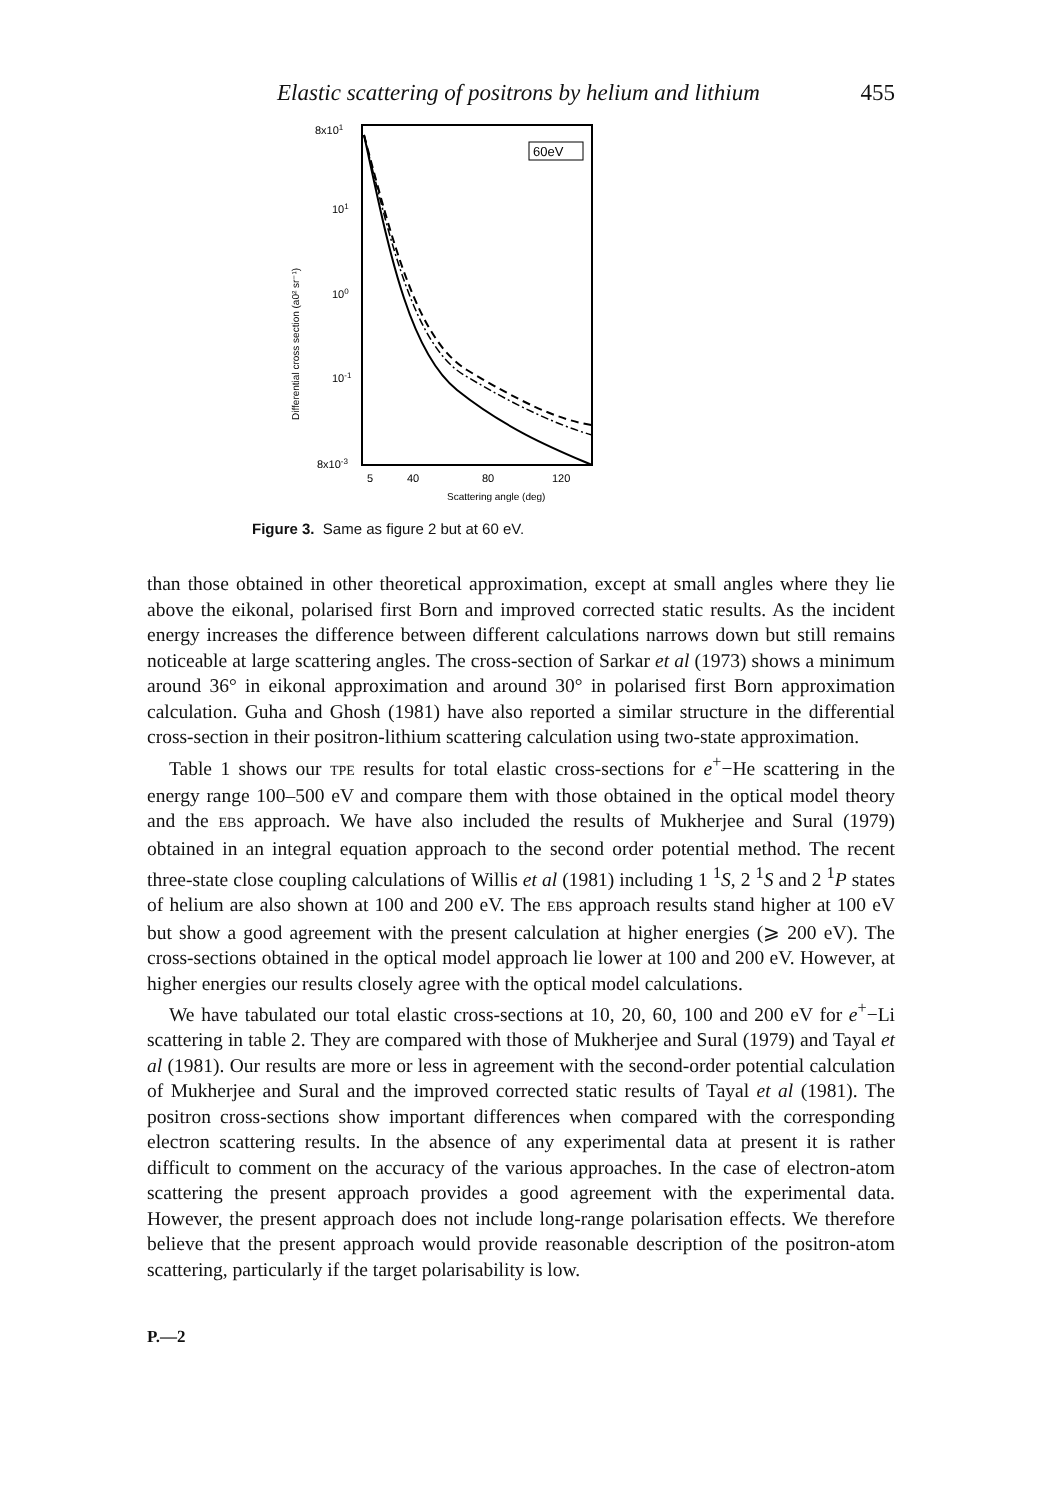Elastic scattering of positrons by helium and lithium 455
60eV
8x101
101
100
10-1
8x10-3
Differential cross section (a0² sr⁻¹)
5
40
80
120
Scattering angle (deg)
Figure 3. Same as figure 2 but at 60 eV.
than those obtained in other theoretical approximation, except at small angles where they lie above the eikonal, polarised first Born and improved corrected static results. As the incident energy increases the difference between different calculations narrows down but still remains noticeable at large scattering angles. The cross-section of Sarkar et al (1973) shows a minimum around 36° in eikonal approximation and around 30° in polarised first Born approximation calculation. Guha and Ghosh (1981) have also reported a similar structure in the differential cross-section in their positron-lithium scattering calculation using two-state approximation.
Table 1 shows our TPE results for total elastic cross-sections for e<sup>+</sup>−He scattering in the energy range 100–500 eV and compare them with those obtained in the optical model theory and the EBS approach. We have also included the results of Mukherjee and Sural (1979) obtained in an integral equation approach to the second order potential method. The recent three-state close coupling calculations of Willis et al (1981) including 1 <sup>1</sup>S, 2 <sup>1</sup>S and 2 <sup>1</sup>P states of helium are also shown at 100 and 200 eV. The EBS approach results stand higher at 100 eV but show a good agreement with the present calculation at higher energies (⩾ 200 eV). The cross-sections obtained in the optical model approach lie lower at 100 and 200 eV. However, at higher energies our results closely agree with the optical model calculations.
We have tabulated our total elastic cross-sections at 10, 20, 60, 100 and 200 eV for e<sup>+</sup>−Li scattering in table 2. They are compared with those of Mukherjee and Sural (1979) and Tayal et al (1981). Our results are more or less in agreement with the second-order potential calculation of Mukherjee and Sural and the improved corrected static results of Tayal et al (1981). The positron cross-sections show important differences when compared with the corresponding electron scattering results. In the absence of any experimental data at present it is rather difficult to comment on the accuracy of the various approaches. In the case of electron-atom scattering the present approach provides a good agreement with the experimental data. However, the present approach does not include long-range polarisation effects. We therefore believe that the present approach would provide reasonable description of the positron-atom scattering, particularly if the target polarisability is low.
P.—2